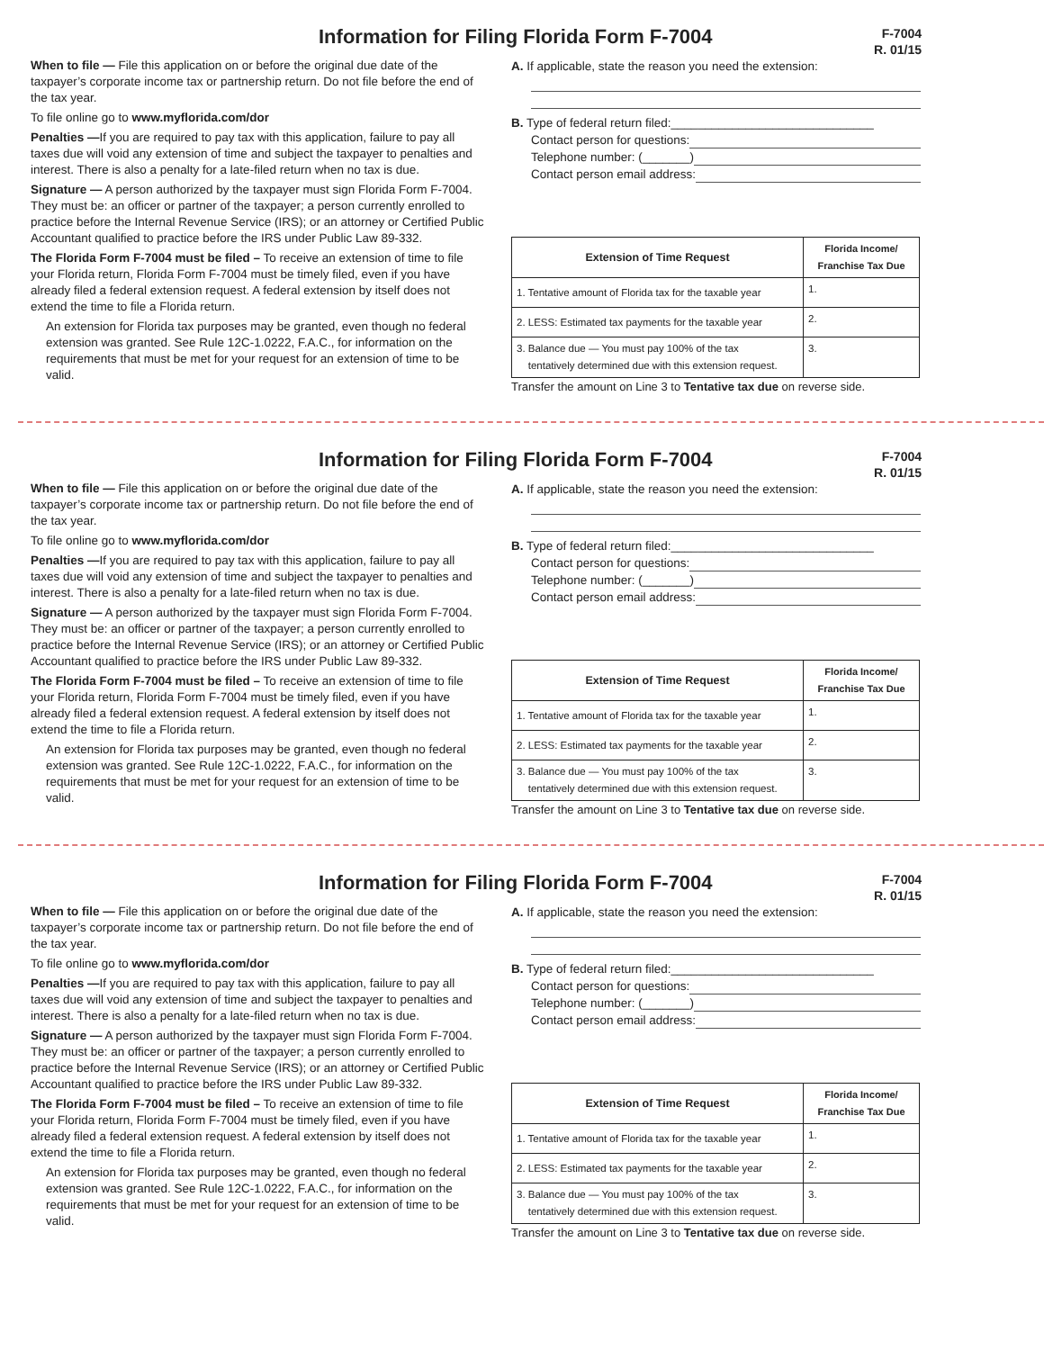Information for Filing Florida Form F-7004
F-7004
R. 01/15
When to file — File this application on or before the original due date of the taxpayer’s corporate income tax or partnership return. Do not file before the end of the tax year.
To file online go to www.myflorida.com/dor
Penalties —If you are required to pay tax with this application, failure to pay all taxes due will void any extension of time and subject the taxpayer to penalties and interest. There is also a penalty for a late-filed return when no tax is due.
Signature — A person authorized by the taxpayer must sign Florida Form F-7004. They must be: an officer or partner of the taxpayer; a person currently enrolled to practice before the Internal Revenue Service (IRS); or an attorney or Certified Public Accountant qualified to practice before the IRS under Public Law 89-332.
The Florida Form F-7004 must be filed – To receive an extension of time to file your Florida return, Florida Form F-7004 must be timely filed, even if you have already filed a federal extension request. A federal extension by itself does not extend the time to file a Florida return.
An extension for Florida tax purposes may be granted, even though no federal extension was granted. See Rule 12C-1.0222, F.A.C., for information on the requirements that must be met for your request for an extension of time to be valid.
A. If applicable, state the reason you need the extension:
B. Type of federal return filed:______________________________
Contact person for questions:
Telephone number: (_______)
Contact person email address:
| Extension of Time Request | Florida Income/ Franchise Tax Due |
| --- | --- |
| 1. Tentative amount of Florida tax for the taxable year | 1. |
| 2. LESS: Estimated tax payments for the taxable year | 2. |
| 3. Balance due — You must pay 100% of the tax tentatively determined due with this extension request. | 3. |
Transfer the amount on Line 3 to Tentative tax due on reverse side.
Information for Filing Florida Form F-7004
F-7004
R. 01/15
When to file — File this application on or before the original due date of the taxpayer’s corporate income tax or partnership return. Do not file before the end of the tax year.
To file online go to www.myflorida.com/dor
Penalties —If you are required to pay tax with this application, failure to pay all taxes due will void any extension of time and subject the taxpayer to penalties and interest. There is also a penalty for a late-filed return when no tax is due.
Signature — A person authorized by the taxpayer must sign Florida Form F-7004. They must be: an officer or partner of the taxpayer; a person currently enrolled to practice before the Internal Revenue Service (IRS); or an attorney or Certified Public Accountant qualified to practice before the IRS under Public Law 89-332.
The Florida Form F-7004 must be filed – To receive an extension of time to file your Florida return, Florida Form F-7004 must be timely filed, even if you have already filed a federal extension request. A federal extension by itself does not extend the time to file a Florida return.
An extension for Florida tax purposes may be granted, even though no federal extension was granted. See Rule 12C-1.0222, F.A.C., for information on the requirements that must be met for your request for an extension of time to be valid.
A. If applicable, state the reason you need the extension:
B. Type of federal return filed:______________________________
Contact person for questions:
Telephone number: (_______)
Contact person email address:
| Extension of Time Request | Florida Income/ Franchise Tax Due |
| --- | --- |
| 1. Tentative amount of Florida tax for the taxable year | 1. |
| 2. LESS: Estimated tax payments for the taxable year | 2. |
| 3. Balance due — You must pay 100% of the tax tentatively determined due with this extension request. | 3. |
Transfer the amount on Line 3 to Tentative tax due on reverse side.
Information for Filing Florida Form F-7004
F-7004
R. 01/15
When to file — File this application on or before the original due date of the taxpayer’s corporate income tax or partnership return. Do not file before the end of the tax year.
To file online go to www.myflorida.com/dor
Penalties —If you are required to pay tax with this application, failure to pay all taxes due will void any extension of time and subject the taxpayer to penalties and interest. There is also a penalty for a late-filed return when no tax is due.
Signature — A person authorized by the taxpayer must sign Florida Form F-7004. They must be: an officer or partner of the taxpayer; a person currently enrolled to practice before the Internal Revenue Service (IRS); or an attorney or Certified Public Accountant qualified to practice before the IRS under Public Law 89-332.
The Florida Form F-7004 must be filed – To receive an extension of time to file your Florida return, Florida Form F-7004 must be timely filed, even if you have already filed a federal extension request. A federal extension by itself does not extend the time to file a Florida return.
An extension for Florida tax purposes may be granted, even though no federal extension was granted. See Rule 12C-1.0222, F.A.C., for information on the requirements that must be met for your request for an extension of time to be valid.
A. If applicable, state the reason you need the extension:
B. Type of federal return filed:______________________________
Contact person for questions:
Telephone number: (_______)
Contact person email address:
| Extension of Time Request | Florida Income/ Franchise Tax Due |
| --- | --- |
| 1. Tentative amount of Florida tax for the taxable year | 1. |
| 2. LESS: Estimated tax payments for the taxable year | 2. |
| 3. Balance due — You must pay 100% of the tax tentatively determined due with this extension request. | 3. |
Transfer the amount on Line 3 to Tentative tax due on reverse side.